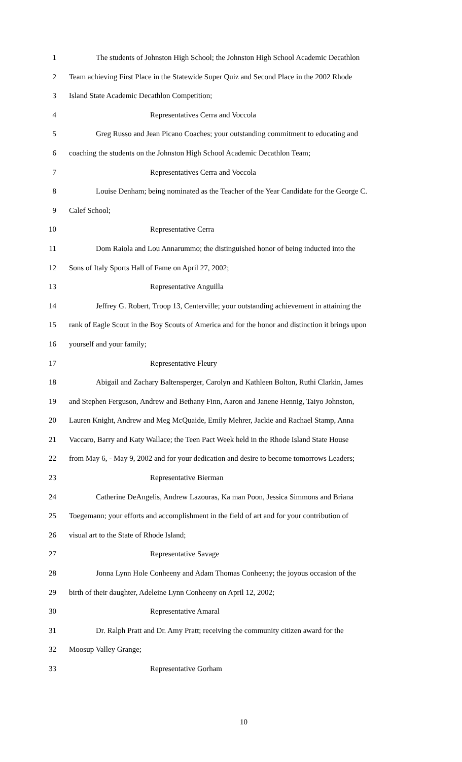1 The students of Johnston High School; the Johnston High School Academic Decathlon
2 Team achieving First Place in the Statewide Super Quiz and Second Place in the 2002 Rhode
3 Island State Academic Decathlon Competition;
4 Representatives Cerra and Voccola
5 Greg Russo and Jean Picano Coaches; your outstanding commitment to educating and
6 coaching the students on the Johnston High School Academic Decathlon Team;
7 Representatives Cerra and Voccola
8 Louise Denham; being nominated as the Teacher of the Year Candidate for the George C.
9 Calef School;
10 Representative Cerra
11 Dom Raiola and Lou Annarummo; the distinguished honor of being inducted into the
12 Sons of Italy Sports Hall of Fame on April 27, 2002;
13 Representative Anguilla
14 Jeffrey G. Robert, Troop 13, Centerville; your outstanding achievement in attaining the
15 rank of Eagle Scout in the Boy Scouts of America and for the honor and distinction it brings upon
16 yourself and your family;
17 Representative Fleury
18 Abigail and Zachary Baltensperger, Carolyn and Kathleen Bolton, Ruthi Clarkin, James
19 and Stephen Ferguson, Andrew and Bethany Finn, Aaron and Janene Hennig, Taiyo Johnston,
20 Lauren Knight, Andrew and Meg McQuaide, Emily Mehrer, Jackie and Rachael Stamp, Anna
21 Vaccaro, Barry and Katy Wallace; the Teen Pact Week held in the Rhode Island State House
22 from May 6, - May 9, 2002 and for your dedication and desire to become tomorrows Leaders;
23 Representative Bierman
24 Catherine DeAngelis, Andrew Lazouras, Ka man Poon, Jessica Simmons and Briana
25 Toegemann; your efforts and accomplishment in the field of art and for your contribution of
26 visual art to the State of Rhode Island;
27 Representative Savage
28 Jonna Lynn Hole Conheeny and Adam Thomas Conheeny; the joyous occasion of the
29 birth of their daughter, Adeleine Lynn Conheeny on April 12, 2002;
30 Representative Amaral
31 Dr. Ralph Pratt and Dr. Amy Pratt; receiving the community citizen award for the
32 Moosup Valley Grange;
33 Representative Gorham
10